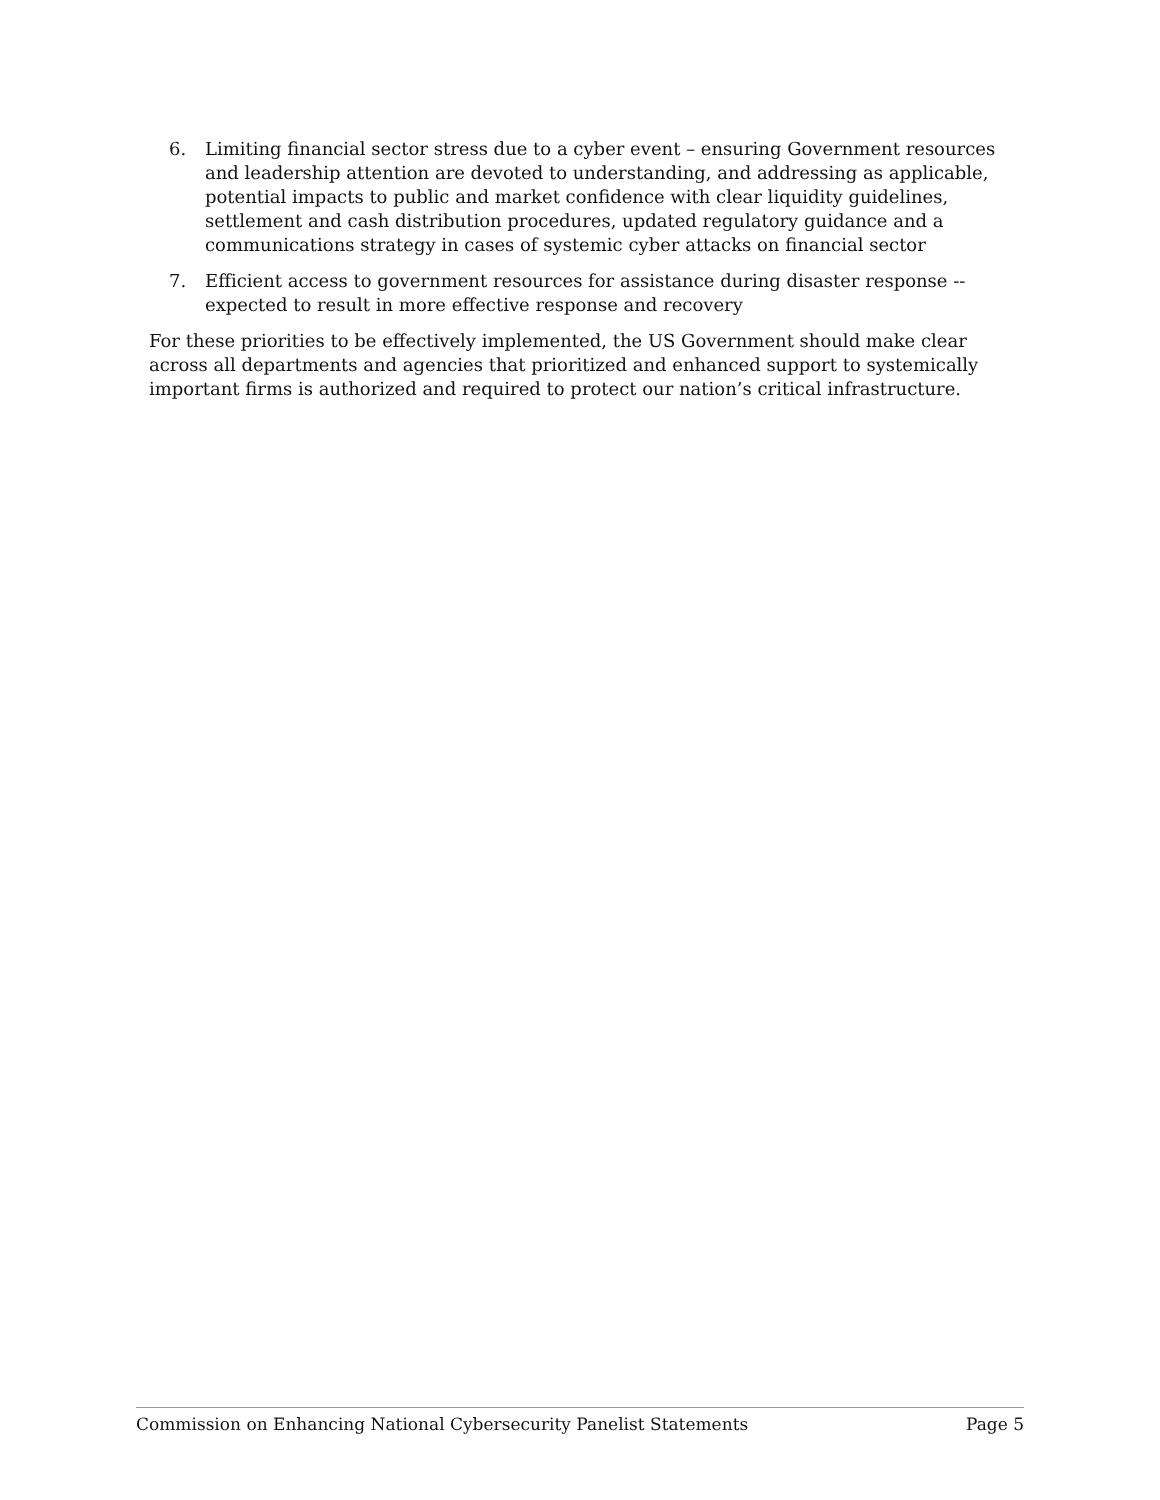6. Limiting financial sector stress due to a cyber event – ensuring Government resources and leadership attention are devoted to understanding, and addressing as applicable, potential impacts to public and market confidence with clear liquidity guidelines, settlement and cash distribution procedures, updated regulatory guidance and a communications strategy in cases of systemic cyber attacks on financial sector
7. Efficient access to government resources for assistance during disaster response -- expected to result in more effective response and recovery
For these priorities to be effectively implemented, the US Government should make clear across all departments and agencies that prioritized and enhanced support to systemically important firms is authorized and required to protect our nation’s critical infrastructure.
Commission on Enhancing National Cybersecurity Panelist Statements Page 5